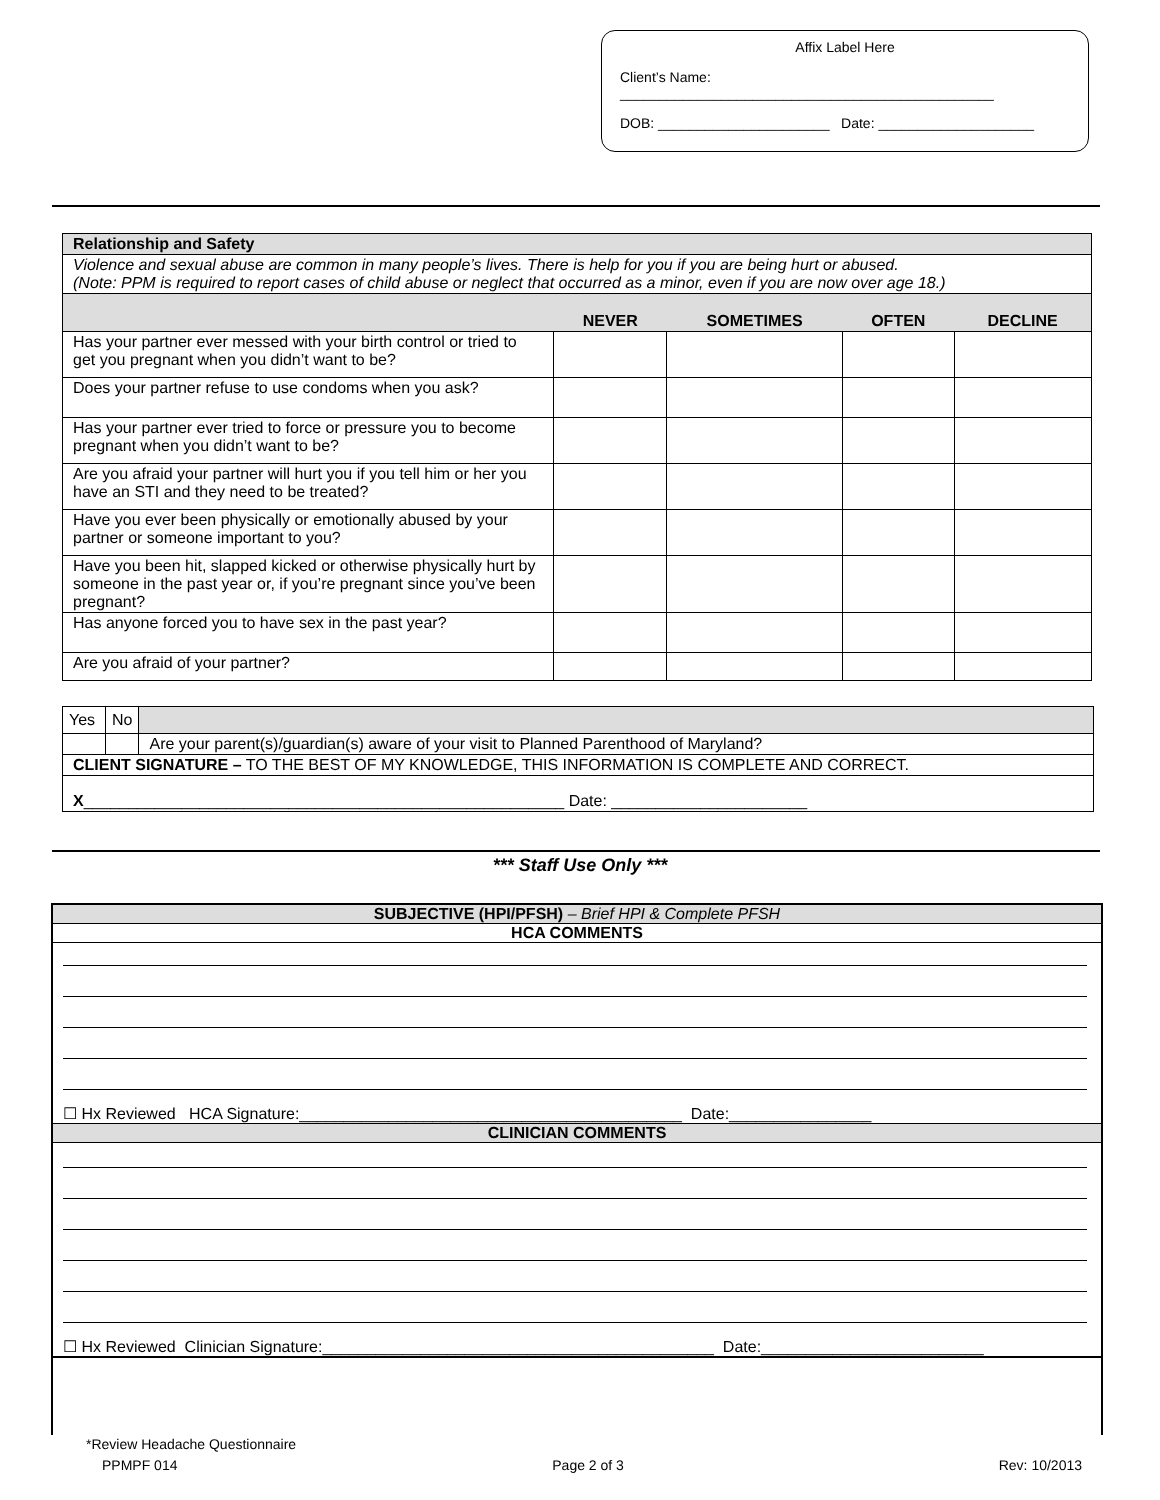Affix Label Here
Client’s Name: ________________________________________________
DOB: ______________________ Date: ____________________
| Relationship and Safety | | | | |
| --- | --- | --- | --- | --- |
| Violence and sexual abuse are common in many people’s lives. There is help for you if you are being hurt or abused. (Note: PPM is required to report cases of child abuse or neglect that occurred as a minor, even if you are now over age 18.) | | | | |
| | NEVER | SOMETIMES | OFTEN | DECLINE |
| Has your partner ever messed with your birth control or tried to get you pregnant when you didn’t want to be? | | | | |
| Does your partner refuse to use condoms when you ask? | | | | |
| Has your partner ever tried to force or pressure you to become pregnant when you didn’t want to be? | | | | |
| Are you afraid your partner will hurt you if you tell him or her you have an STI and they need to be treated? | | | | |
| Have you ever been physically or emotionally abused by your partner or someone important to you? | | | | |
| Have you been hit, slapped kicked or otherwise physically hurt by someone in the past year or, if you’re pregnant since you’ve been pregnant? | | | | |
| Has anyone forced you to have sex in the past year? | | | | |
| Are you afraid of your partner? | | | | |
| Yes | No | |
| | | Are your parent(s)/guardian(s) aware of your visit to Planned Parenthood of Maryland? |
| CLIENT SIGNATURE – TO THE BEST OF MY KNOWLEDGE, THIS INFORMATION IS COMPLETE AND CORRECT. | | |
| X ______________________________________________________ Date: ______________________ | | |
*** Staff Use Only ***
SUBJECTIVE (HPI/PFSH) – Brief HPI & Complete PFSH
HCA COMMENTS
☐ Hx Reviewed HCA Signature:___________________________________________ Date:________________
CLINICIAN COMMENTS
☐ Hx Reviewed Clinician Signature:____________________________________________ Date:_________________________
*Review Headache Questionnaire
PPMPF 014 Page 2 of 3 Rev: 10/2013